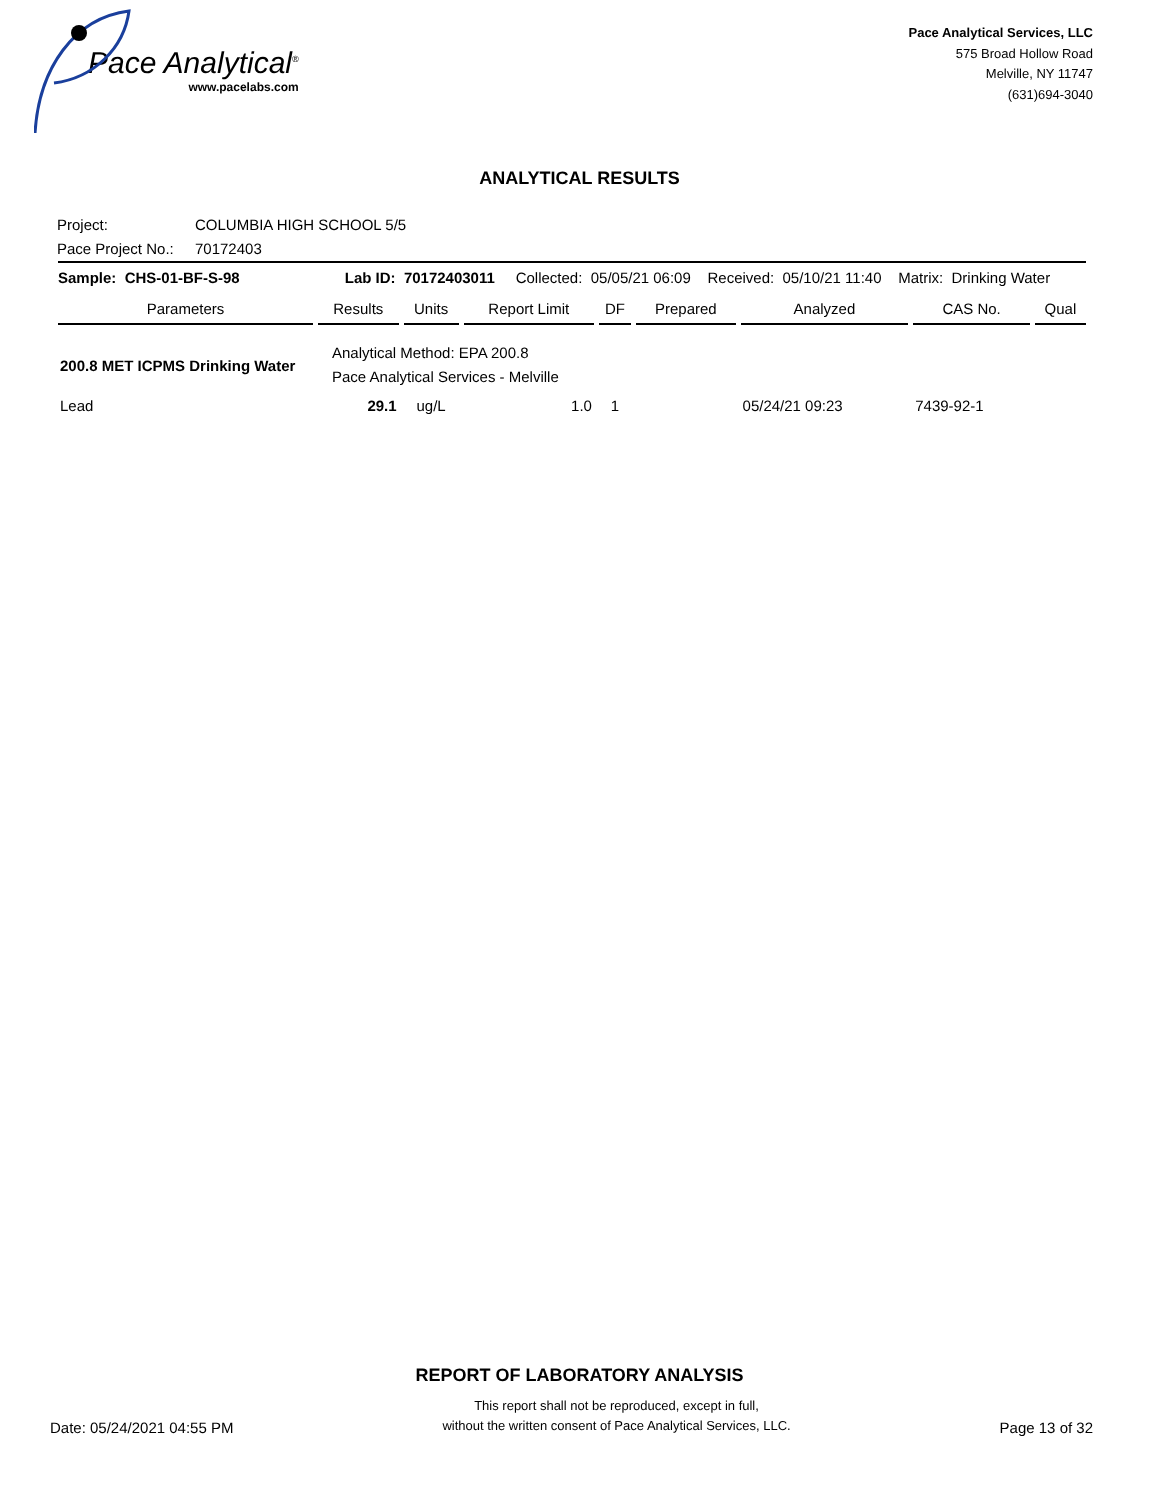Pace Analytical<sup>®</sup>
www.pacelabs.com
Pace Analytical Services, LLC
575 Broad Hollow Road
Melville, NY 11747
(631)694-3040
ANALYTICAL RESULTS
Project: COLUMBIA HIGH SCHOOL 5/5
Pace Project No.: 70172403
| Sample: CHS-01-BF-S-98 Lab ID: 70172403011 Collected: 05/05/21 06:09 Received: 05/10/21 11:40 Matrix: Drinking Water | | | | | | | | |
| Parameters | Results | Units | Report Limit | DF | Prepared | Analyzed | CAS No. | Qual |
| 200.8 MET ICPMS Drinking Water | Analytical Method: EPA 200.8 Pace Analytical Services - Melville | | | | | | | |
| Lead | 29.1 | ug/L | 1.0 | 1 | | 05/24/21 09:23 | 7439-92-1 | |
REPORT OF LABORATORY ANALYSIS
Date: 05/24/2021 04:55 PM
This report shall not be reproduced, except in full,
without the written consent of Pace Analytical Services, LLC.
Page 13 of 32